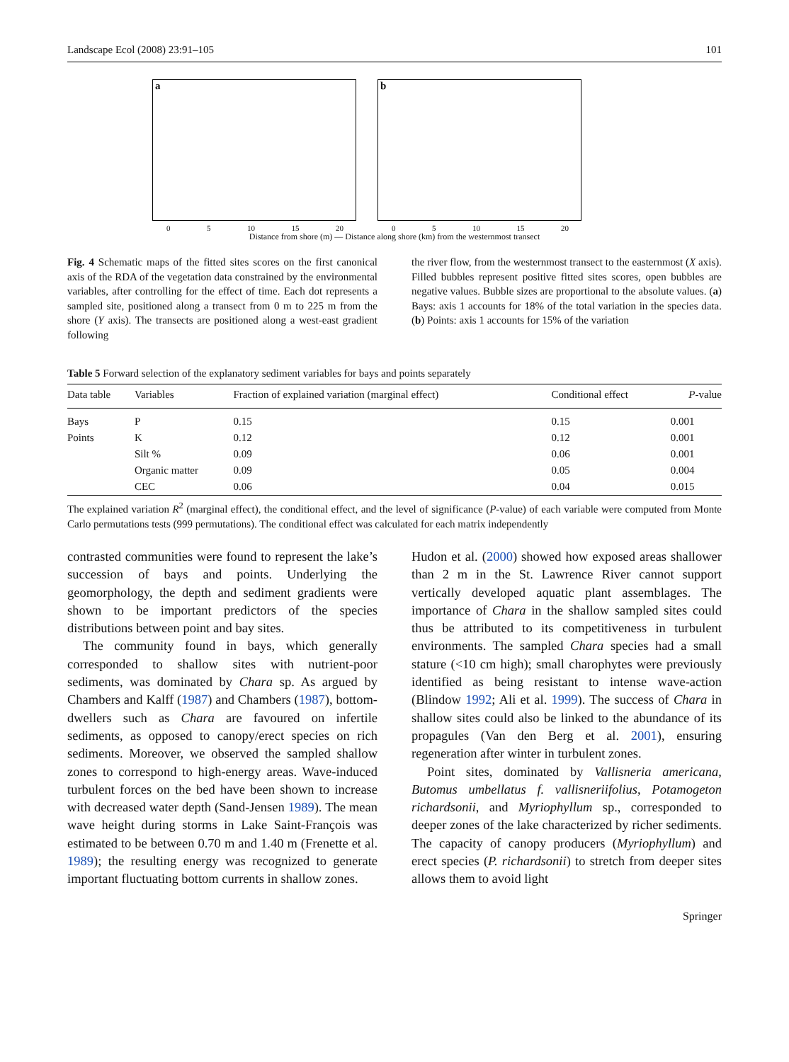Landscape Ecol (2008) 23:91–105 101
a
0 5 10 15 20
b
0 5 10 15 20
Distance from shore (m) — Distance along shore (km) from the westernmost transect
Fig. 4 Schematic maps of the fitted sites scores on the first canonical axis of the RDA of the vegetation data constrained by the environmental variables, after controlling for the effect of time. Each dot represents a sampled site, positioned along a transect from 0 m to 225 m from the shore (Y axis). The transects are positioned along a west-east gradient following
the river flow, from the westernmost transect to the easternmost (X axis). Filled bubbles represent positive fitted sites scores, open bubbles are negative values. Bubble sizes are proportional to the absolute values. (a) Bays: axis 1 accounts for 18% of the total variation in the species data. (b) Points: axis 1 accounts for 15% of the variation
Table 5 Forward selection of the explanatory sediment variables for bays and points separately
| Data table | Variables | Fraction of explained variation (marginal effect) | Conditional effect | P -value |
| --- | --- | --- | --- | --- |
| Bays | P | 0.15 | 0.15 | 0.001 |
| Points | K | 0.12 | 0.12 | 0.001 |
| | Silt % | 0.09 | 0.06 | 0.001 |
| | Organic matter | 0.09 | 0.05 | 0.004 |
| | CEC | 0.06 | 0.04 | 0.015 |
The explained variation R<sup>2</sup> (marginal effect), the conditional effect, and the level of significance (P-value) of each variable were computed from Monte Carlo permutations tests (999 permutations). The conditional effect was calculated for each matrix independently
contrasted communities were found to represent the lake’s succession of bays and points. Underlying the geomorphology, the depth and sediment gradients were shown to be important predictors of the species distributions between point and bay sites.
The community found in bays, which generally corresponded to shallow sites with nutrient-poor sediments, was dominated by Chara sp. As argued by Chambers and Kalff (1987) and Chambers (1987), bottom-dwellers such as Chara are favoured on infertile sediments, as opposed to canopy/erect species on rich sediments. Moreover, we observed the sampled shallow zones to correspond to high-energy areas. Wave-induced turbulent forces on the bed have been shown to increase with decreased water depth (Sand-Jensen 1989). The mean wave height during storms in Lake Saint-François was estimated to be between 0.70 m and 1.40 m (Frenette et al. 1989); the resulting energy was recognized to generate important fluctuating bottom currents in shallow zones.
Hudon et al. (2000) showed how exposed areas shallower than 2 m in the St. Lawrence River cannot support vertically developed aquatic plant assemblages. The importance of Chara in the shallow sampled sites could thus be attributed to its competitiveness in turbulent environments. The sampled Chara species had a small stature (<10 cm high); small charophytes were previously identified as being resistant to intense wave-action (Blindow 1992; Ali et al. 1999). The success of Chara in shallow sites could also be linked to the abundance of its propagules (Van den Berg et al. 2001), ensuring regeneration after winter in turbulent zones.
Point sites, dominated by Vallisneria americana, Butomus umbellatus f. vallisneriifolius, Potamogeton richardsonii, and Myriophyllum sp., corresponded to deeper zones of the lake characterized by richer sediments. The capacity of canopy producers (Myriophyllum) and erect species (P. richardsonii) to stretch from deeper sites allows them to avoid light
Springer